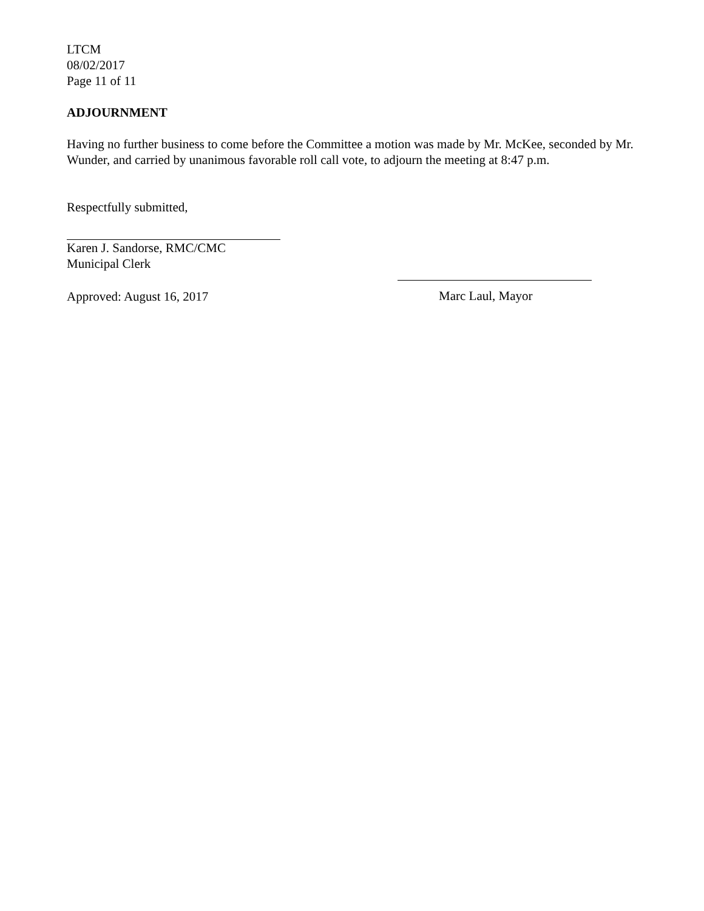LTCM
08/02/2017
Page 11 of 11
ADJOURNMENT
Having no further business to come before the Committee a motion was made by Mr. McKee, seconded by Mr. Wunder, and carried by unanimous favorable roll call vote, to adjourn the meeting at 8:47 p.m.
Respectfully submitted,
Karen J. Sandorse, RMC/CMC
Municipal Clerk
Approved: August 16, 2017
Marc Laul, Mayor